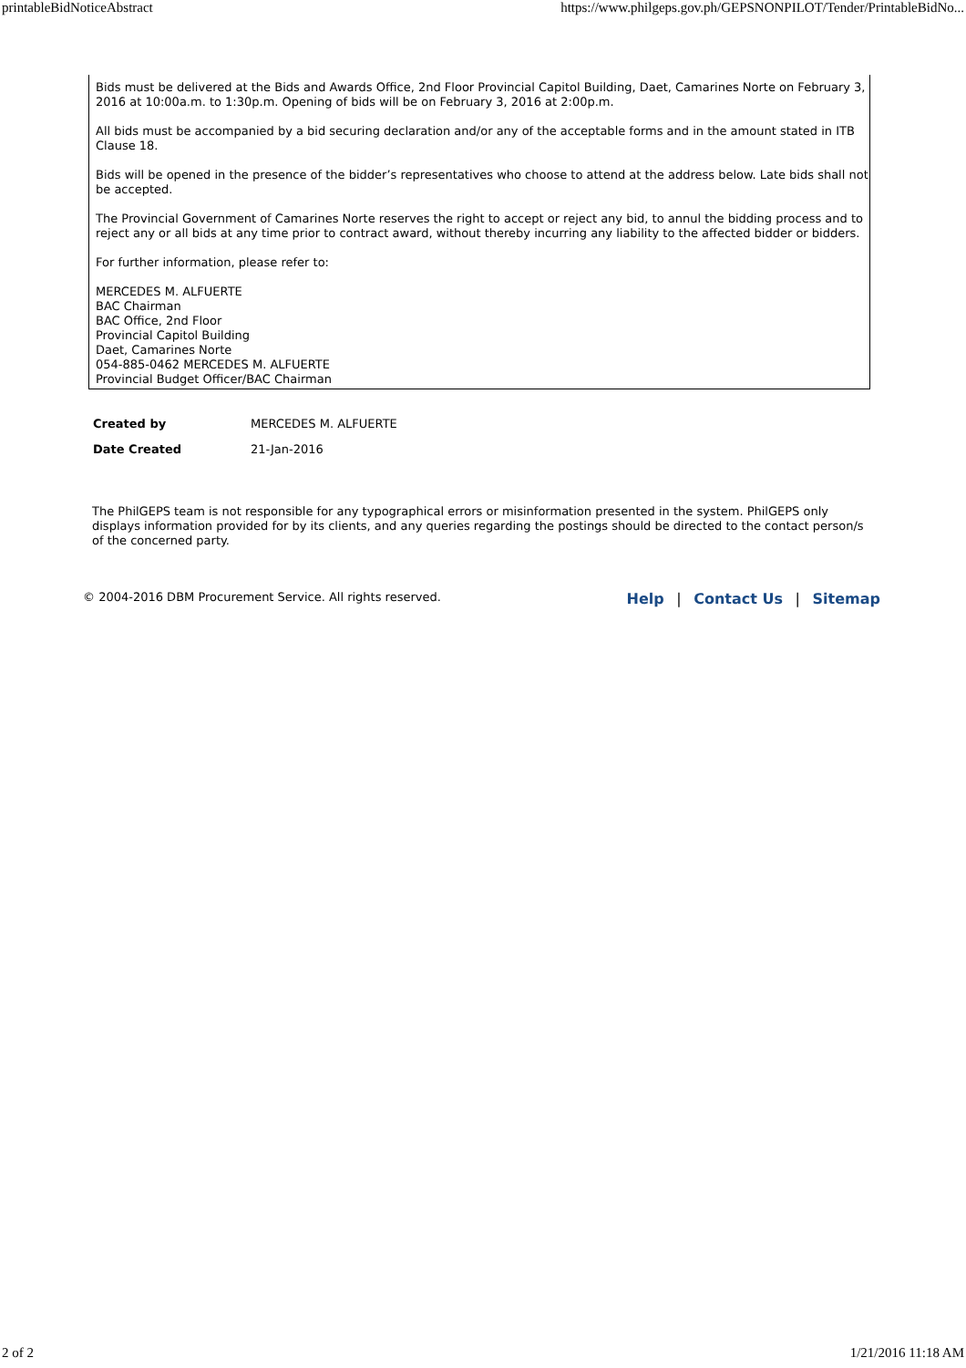printableBidNoticeAbstract https://www.philgeps.gov.ph/GEPSNONPILOT/Tender/PrintableBidNo...
Bids must be delivered at the Bids and Awards Office, 2nd Floor Provincial Capitol Building, Daet, Camarines Norte on February 3, 2016 at 10:00a.m. to 1:30p.m. Opening of bids will be on February 3, 2016 at 2:00p.m.
All bids must be accompanied by a bid securing declaration and/or any of the acceptable forms and in the amount stated in ITB Clause 18.
Bids will be opened in the presence of the bidder’s representatives who choose to attend at the address below. Late bids shall not be accepted.
The Provincial Government of Camarines Norte reserves the right to accept or reject any bid, to annul the bidding process and to reject any or all bids at any time prior to contract award, without thereby incurring any liability to the affected bidder or bidders.
For further information, please refer to:
MERCEDES M. ALFUERTE
BAC Chairman
BAC Office, 2nd Floor
Provincial Capitol Building
Daet, Camarines Norte
054-885-0462 MERCEDES M. ALFUERTE
Provincial Budget Officer/BAC Chairman
| Created by | MERCEDES M. ALFUERTE |
| Date Created | 21-Jan-2016 |
The PhilGEPS team is not responsible for any typographical errors or misinformation presented in the system. PhilGEPS only displays information provided for by its clients, and any queries regarding the postings should be directed to the contact person/s of the concerned party.
© 2004-2016 DBM Procurement Service. All rights reserved. Help | Contact Us | Sitemap
2 of 2 1/21/2016 11:18 AM